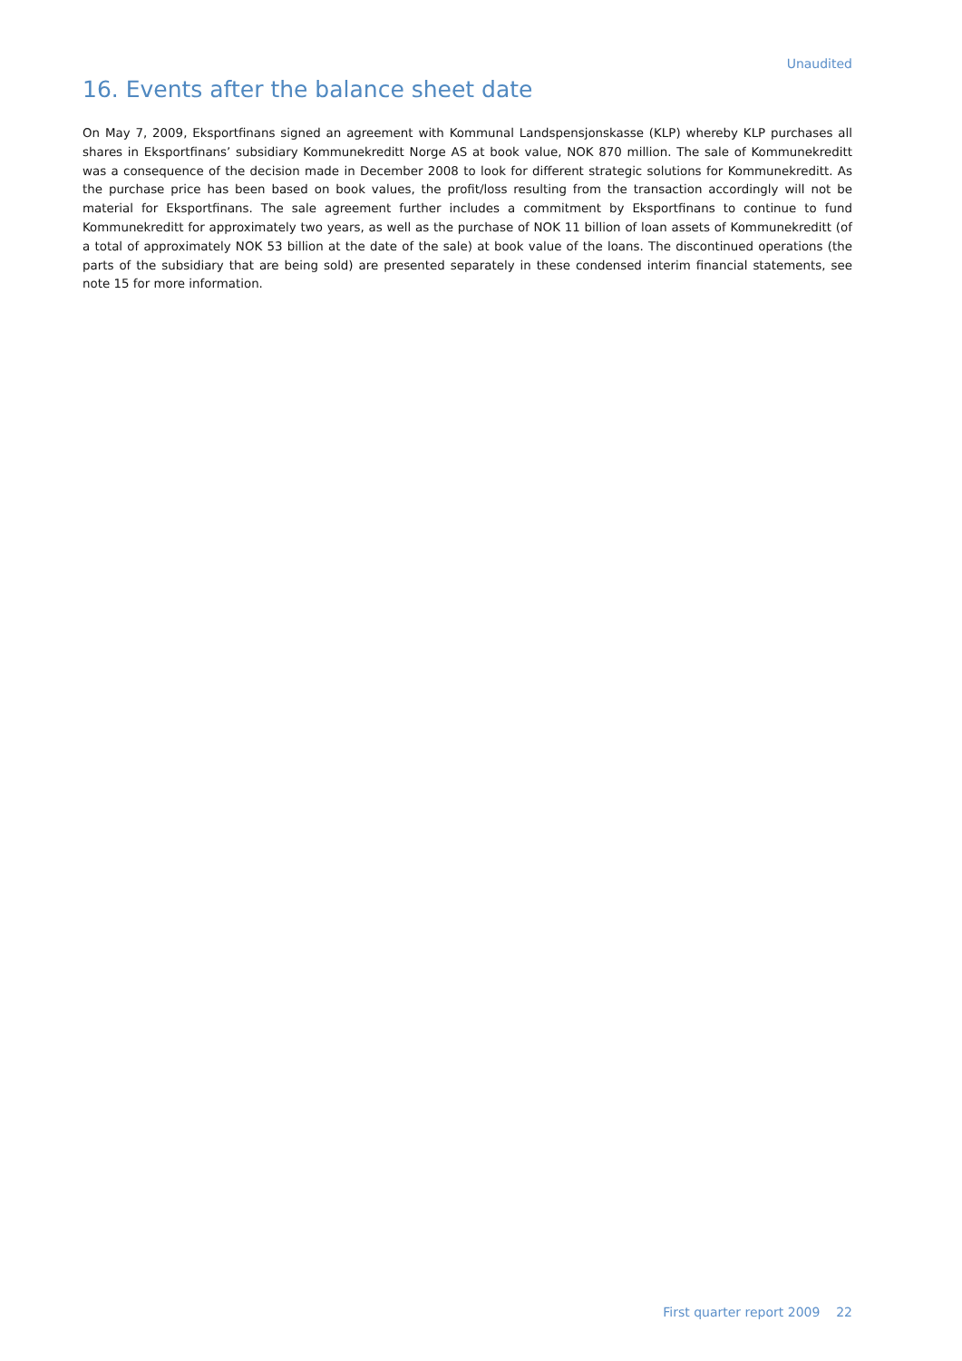Unaudited
16. Events after the balance sheet date
On May 7, 2009, Eksportfinans signed an agreement with Kommunal Landspensjonskasse (KLP) whereby KLP purchases all shares in Eksportfinans’ subsidiary Kommunekreditt Norge AS at book value, NOK 870 million. The sale of Kommunekreditt was a consequence of the decision made in December 2008 to look for different strategic solutions for Kommunekreditt. As the purchase price has been based on book values, the profit/loss resulting from the transaction accordingly will not be material for Eksportfinans. The sale agreement further includes a commitment by Eksportfinans to continue to fund Kommunekreditt for approximately two years, as well as the purchase of NOK 11 billion of loan assets of Kommunekreditt (of a total of approximately NOK 53 billion at the date of the sale) at book value of the loans. The discontinued operations (the parts of the subsidiary that are being sold) are presented separately in these condensed interim financial statements, see note 15 for more information.
First quarter report 2009 22